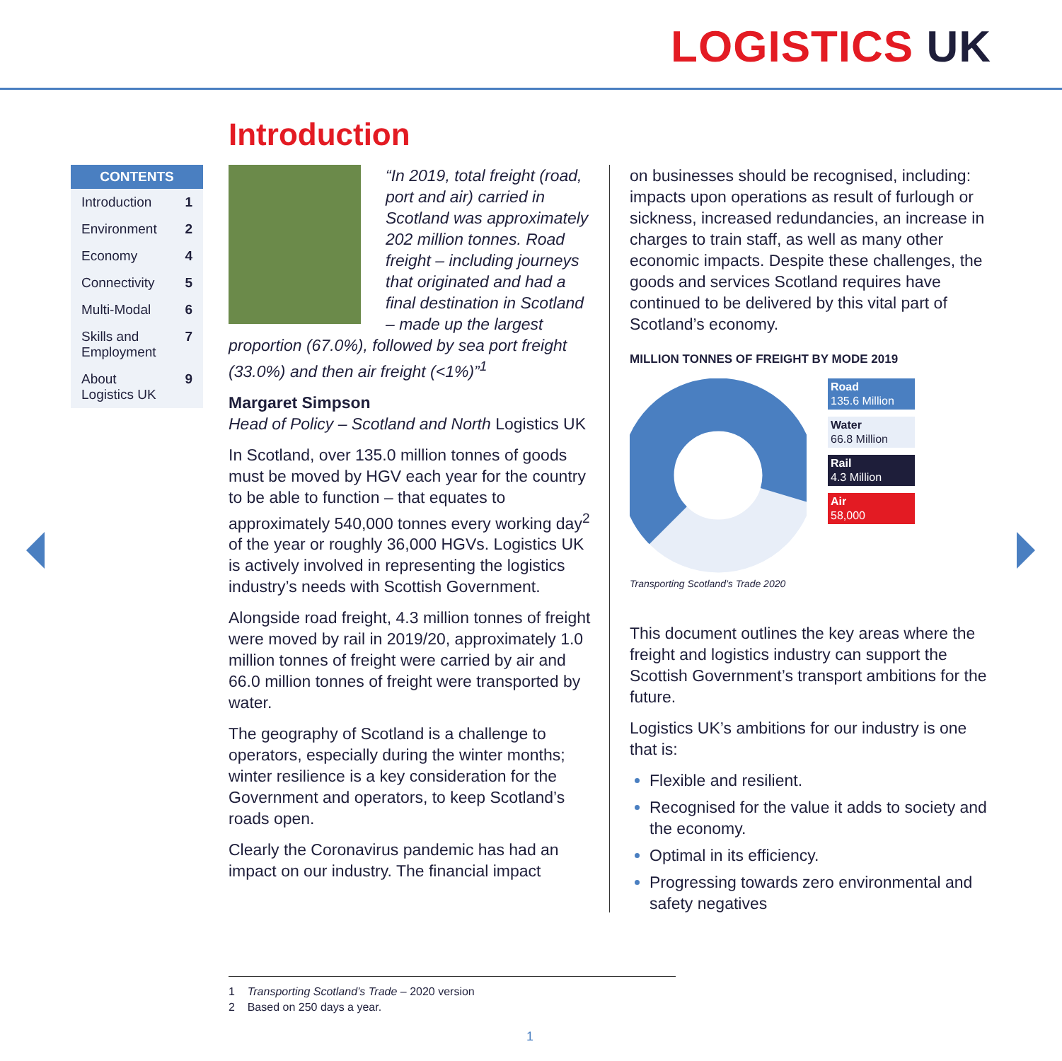LOGISTICS UK
Introduction
CONTENTS
Introduction 1
Environment 2
Economy 4
Connectivity 5
Multi-Modal 6
Skills and
Employment 7
About
Logistics UK 9
“In 2019, total freight (road, port and air) carried in Scotland was approximately 202 million tonnes. Road freight – including journeys that originated and had a final destination in Scotland – made up the largest proportion (67.0%), followed by sea port freight (33.0%) and then air freight (<1%)”<sup>1</sup>
Margaret Simpson
Head of Policy – Scotland and North Logistics UK
In Scotland, over 135.0 million tonnes of goods must be moved by HGV each year for the country to be able to function – that equates to approximately 540,000 tonnes every working day<sup>2</sup> of the year or roughly 36,000 HGVs. Logistics UK is actively involved in representing the logistics industry’s needs with Scottish Government.
Alongside road freight, 4.3 million tonnes of freight were moved by rail in 2019/20, approximately 1.0 million tonnes of freight were carried by air and 66.0 million tonnes of freight were transported by water.
The geography of Scotland is a challenge to operators, especially during the winter months; winter resilience is a key consideration for the Government and operators, to keep Scotland’s roads open.
Clearly the Coronavirus pandemic has had an impact on our industry. The financial impact
on businesses should be recognised, including: impacts upon operations as result of furlough or sickness, increased redundancies, an increase in charges to train staff, as well as many other economic impacts. Despite these challenges, the goods and services Scotland requires have continued to be delivered by this vital part of Scotland’s economy.
MILLION TONNES OF FREIGHT BY MODE 2019
Road
135.6 Million
Water
66.8 Million
Rail
4.3 Million
Air
58,000
Transporting Scotland’s Trade 2020
This document outlines the key areas where the freight and logistics industry can support the Scottish Government’s transport ambitions for the future.
Logistics UK’s ambitions for our industry is one that is:
Flexible and resilient.
Recognised for the value it adds to society and the economy.
Optimal in its efficiency.
Progressing towards zero environmental and safety negatives
1 Transporting Scotland’s Trade – 2020 version
2 Based on 250 days a year.
1